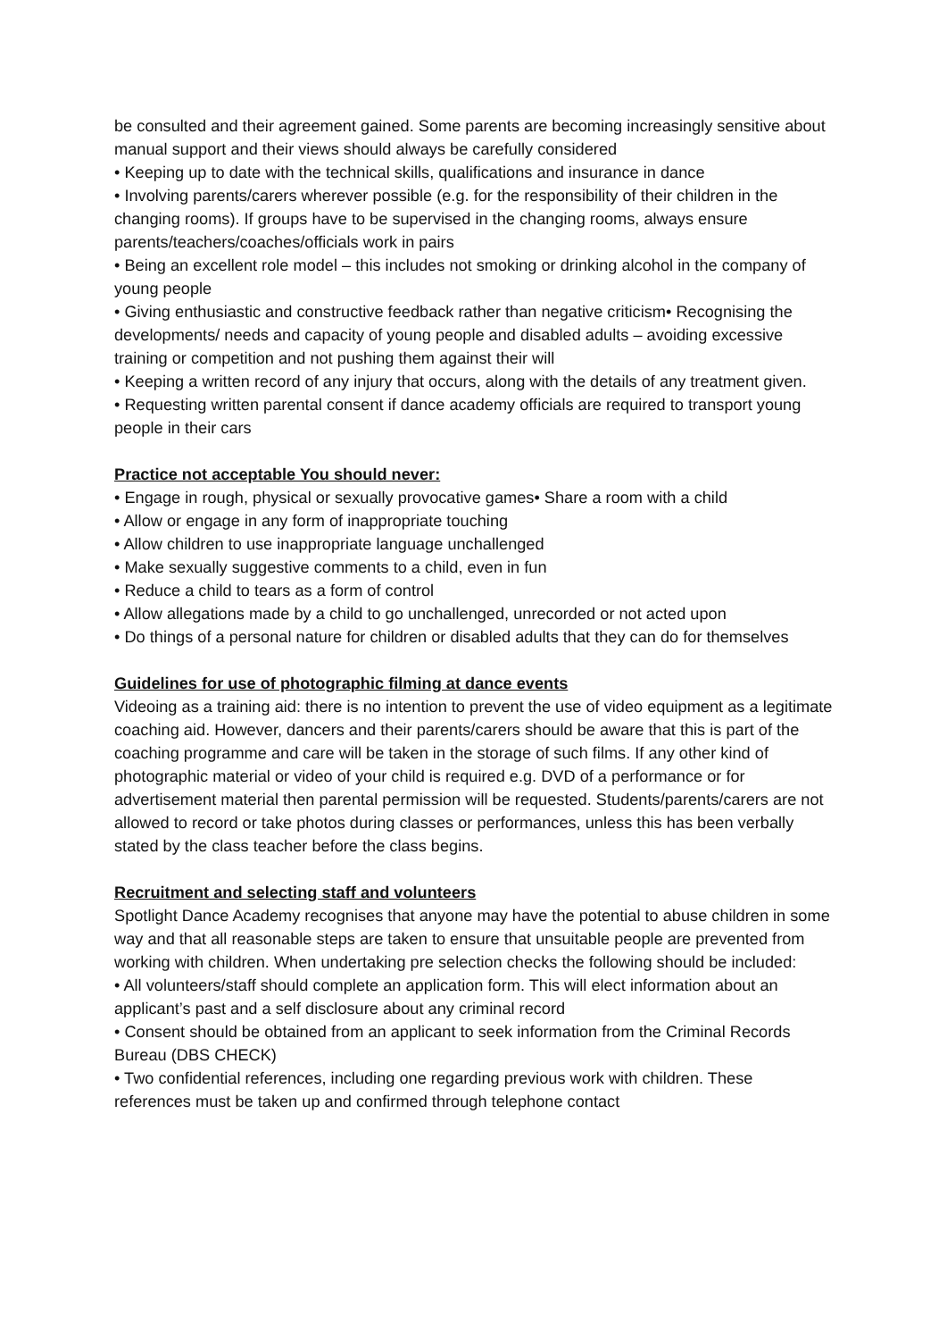be consulted and their agreement gained. Some parents are becoming increasingly sensitive about manual support and their views should always be carefully considered
• Keeping up to date with the technical skills, qualifications and insurance in dance
• Involving parents/carers wherever possible (e.g. for the responsibility of their children in the changing rooms). If groups have to be supervised in the changing rooms, always ensure parents/teachers/coaches/officials work in pairs
• Being an excellent role model – this includes not smoking or drinking alcohol in the company of young people
• Giving enthusiastic and constructive feedback rather than negative criticism• Recognising the developments/ needs and capacity of young people and disabled adults – avoiding excessive training or competition and not pushing them against their will
• Keeping a written record of any injury that occurs, along with the details of any treatment given.
• Requesting written parental consent if dance academy officials are required to transport young people in their cars
Practice not acceptable You should never:
• Engage in rough, physical or sexually provocative games• Share a room with a child
• Allow or engage in any form of inappropriate touching
• Allow children to use inappropriate language unchallenged
• Make sexually suggestive comments to a child, even in fun
• Reduce a child to tears as a form of control
• Allow allegations made by a child to go unchallenged, unrecorded or not acted upon
• Do things of a personal nature for children or disabled adults that they can do for themselves
Guidelines for use of photographic filming at dance events
Videoing as a training aid: there is no intention to prevent the use of video equipment as a legitimate coaching aid. However, dancers and their parents/carers should be aware that this is part of the coaching programme and care will be taken in the storage of such films. If any other kind of photographic material or video of your child is required e.g. DVD of a performance or for advertisement material then parental permission will be requested. Students/parents/carers are not allowed to record or take photos during classes or performances, unless this has been verbally stated by the class teacher before the class begins.
Recruitment and selecting staff and volunteers
Spotlight Dance Academy recognises that anyone may have the potential to abuse children in some way and that all reasonable steps are taken to ensure that unsuitable people are prevented from working with children. When undertaking pre selection checks the following should be included:
• All volunteers/staff should complete an application form. This will elect information about an applicant’s past and a self disclosure about any criminal record
• Consent should be obtained from an applicant to seek information from the Criminal Records Bureau (DBS CHECK)
• Two confidential references, including one regarding previous work with children. These references must be taken up and confirmed through telephone contact